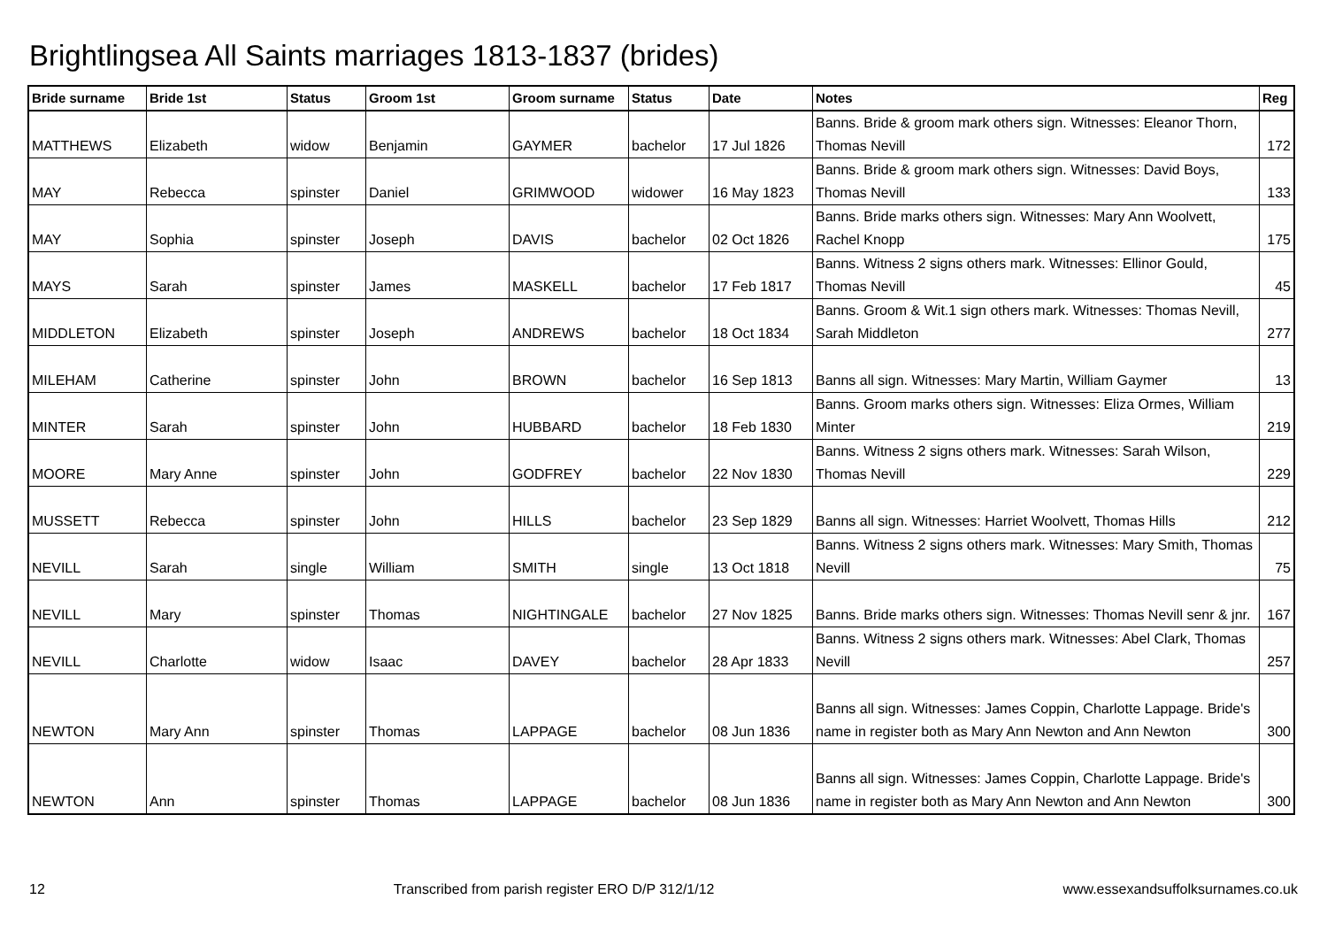Brightlingsea All Saints marriages 1813-1837 (brides)
| Bride surname | Bride 1st | Status | Groom 1st | Groom surname | Status | Date | Notes | Reg |
| --- | --- | --- | --- | --- | --- | --- | --- | --- |
| MATTHEWS | Elizabeth | widow | Benjamin | GAYMER | bachelor | 17 Jul 1826 | Banns. Bride & groom mark others sign. Witnesses: Eleanor Thorn, Thomas Nevill | 172 |
| MAY | Rebecca | spinster | Daniel | GRIMWOOD | widower | 16 May 1823 | Banns. Bride & groom mark others sign. Witnesses: David Boys, Thomas Nevill | 133 |
| MAY | Sophia | spinster | Joseph | DAVIS | bachelor | 02 Oct 1826 | Banns. Bride marks others sign. Witnesses: Mary Ann Woolvett, Rachel Knopp | 175 |
| MAYS | Sarah | spinster | James | MASKELL | bachelor | 17 Feb 1817 | Banns. Witness 2 signs others mark. Witnesses: Ellinor Gould, Thomas Nevill | 45 |
| MIDDLETON | Elizabeth | spinster | Joseph | ANDREWS | bachelor | 18 Oct 1834 | Banns. Groom & Wit.1 sign others mark. Witnesses: Thomas Nevill, Sarah Middleton | 277 |
| MILEHAM | Catherine | spinster | John | BROWN | bachelor | 16 Sep 1813 | Banns all sign. Witnesses: Mary Martin, William Gaymer | 13 |
| MINTER | Sarah | spinster | John | HUBBARD | bachelor | 18 Feb 1830 | Banns. Groom marks others sign. Witnesses: Eliza Ormes, William Minter | 219 |
| MOORE | Mary Anne | spinster | John | GODFREY | bachelor | 22 Nov 1830 | Banns. Witness 2 signs others mark. Witnesses: Sarah Wilson, Thomas Nevill | 229 |
| MUSSETT | Rebecca | spinster | John | HILLS | bachelor | 23 Sep 1829 | Banns all sign. Witnesses: Harriet Woolvett, Thomas Hills | 212 |
| NEVILL | Sarah | single | William | SMITH | single | 13 Oct 1818 | Banns. Witness 2 signs others mark. Witnesses: Mary Smith, Thomas Nevill | 75 |
| NEVILL | Mary | spinster | Thomas | NIGHTINGALE | bachelor | 27 Nov 1825 | Banns. Bride marks others sign. Witnesses: Thomas Nevill senr & jnr. | 167 |
| NEVILL | Charlotte | widow | Isaac | DAVEY | bachelor | 28 Apr 1833 | Banns. Witness 2 signs others mark. Witnesses: Abel Clark, Thomas Nevill | 257 |
| NEWTON | Mary Ann | spinster | Thomas | LAPPAGE | bachelor | 08 Jun 1836 | Banns all sign. Witnesses: James Coppin, Charlotte Lappage. Bride's name in register both as Mary Ann Newton and Ann Newton | 300 |
| NEWTON | Ann | spinster | Thomas | LAPPAGE | bachelor | 08 Jun 1836 | Banns all sign. Witnesses: James Coppin, Charlotte Lappage. Bride's name in register both as Mary Ann Newton and Ann Newton | 300 |
12 Transcribed from parish register ERO D/P 312/1/12 www.essexandsuffolksurnames.co.uk